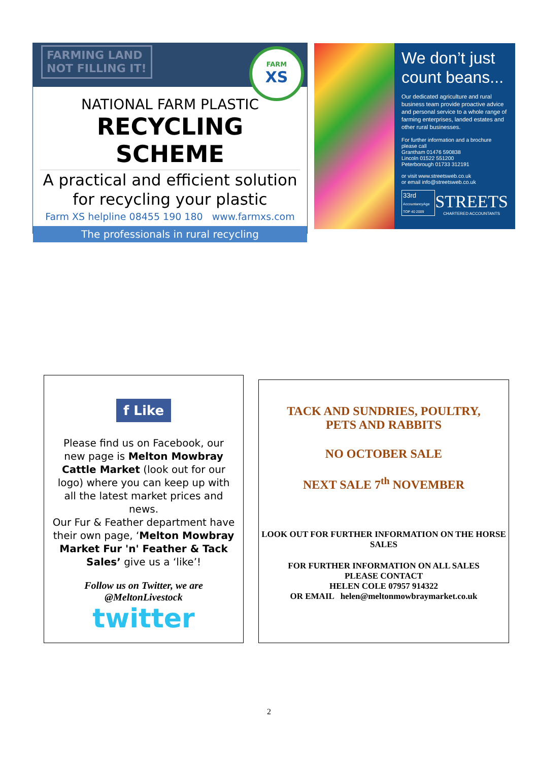FARMING LAND
NOT FILLING IT!
FARM
XS
NATIONAL FARM PLASTIC
RECYCLING SCHEME
A practical and efficient solution for recycling your plastic
Farm XS helpline 08455 190 180 www.farmxs.com
The professionals in rural recycling
We don’t just count beans...
Our dedicated agriculture and rural business team provide proactive advice and personal service to a whole range of farming enterprises, landed estates and other rural businesses.
For further information and a brochure please call
Grantham 01476 590838
Lincoln 01522 551200
Peterborough 01733 312191
or visit www.streetsweb.co.uk
or email info@streetsweb.co.uk
33rd
AccountancyAge TOP 40 2009
STREETS
CHARTERED ACCOUNTANTS
f Like
Please find us on Facebook, our new page is Melton Mowbray Cattle Market (look out for our logo) where you can keep up with all the latest market prices and news.
Our Fur & Feather department have their own page, ‘Melton Mowbray Market Fur 'n' Feather & Tack Sales’ give us a ‘like’!
Follow us on Twitter, we are
@MeltonLivestock
twitter
TACK AND SUNDRIES, POULTRY,
PETS AND RABBITS
NO OCTOBER SALE
NEXT SALE 7<sup>th</sup> NOVEMBER
LOOK OUT FOR FURTHER INFORMATION ON THE HORSE SALES
FOR FURTHER INFORMATION ON ALL SALES
PLEASE CONTACT
HELEN COLE 07957 914322
OR EMAIL helen@meltonmowbraymarket.co.uk
2